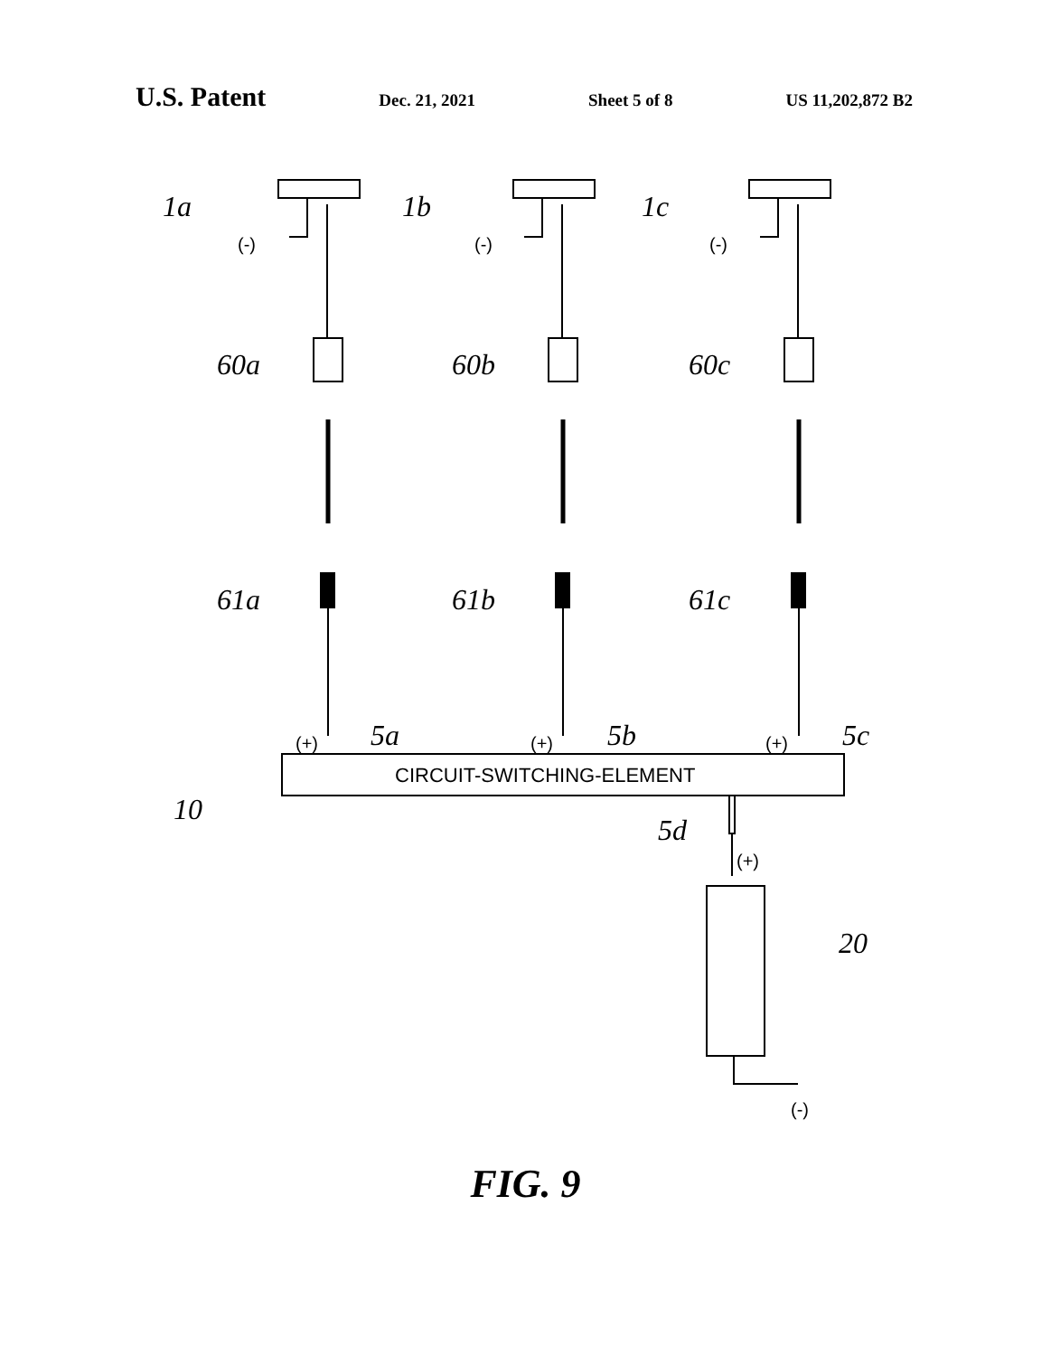U.S. Patent Dec. 21, 2021 Sheet 5 of 8 US 11,202,872 B2
1a
1b
1c
60a
60b
60c
61a
61b
61c
5a
5b
5c
10
5d
20
(-)
(-)
(-)
(+)
(+)
(+)
CIRCUIT-SWITCHING-ELEMENT
(+)
(-)
FIG. 9